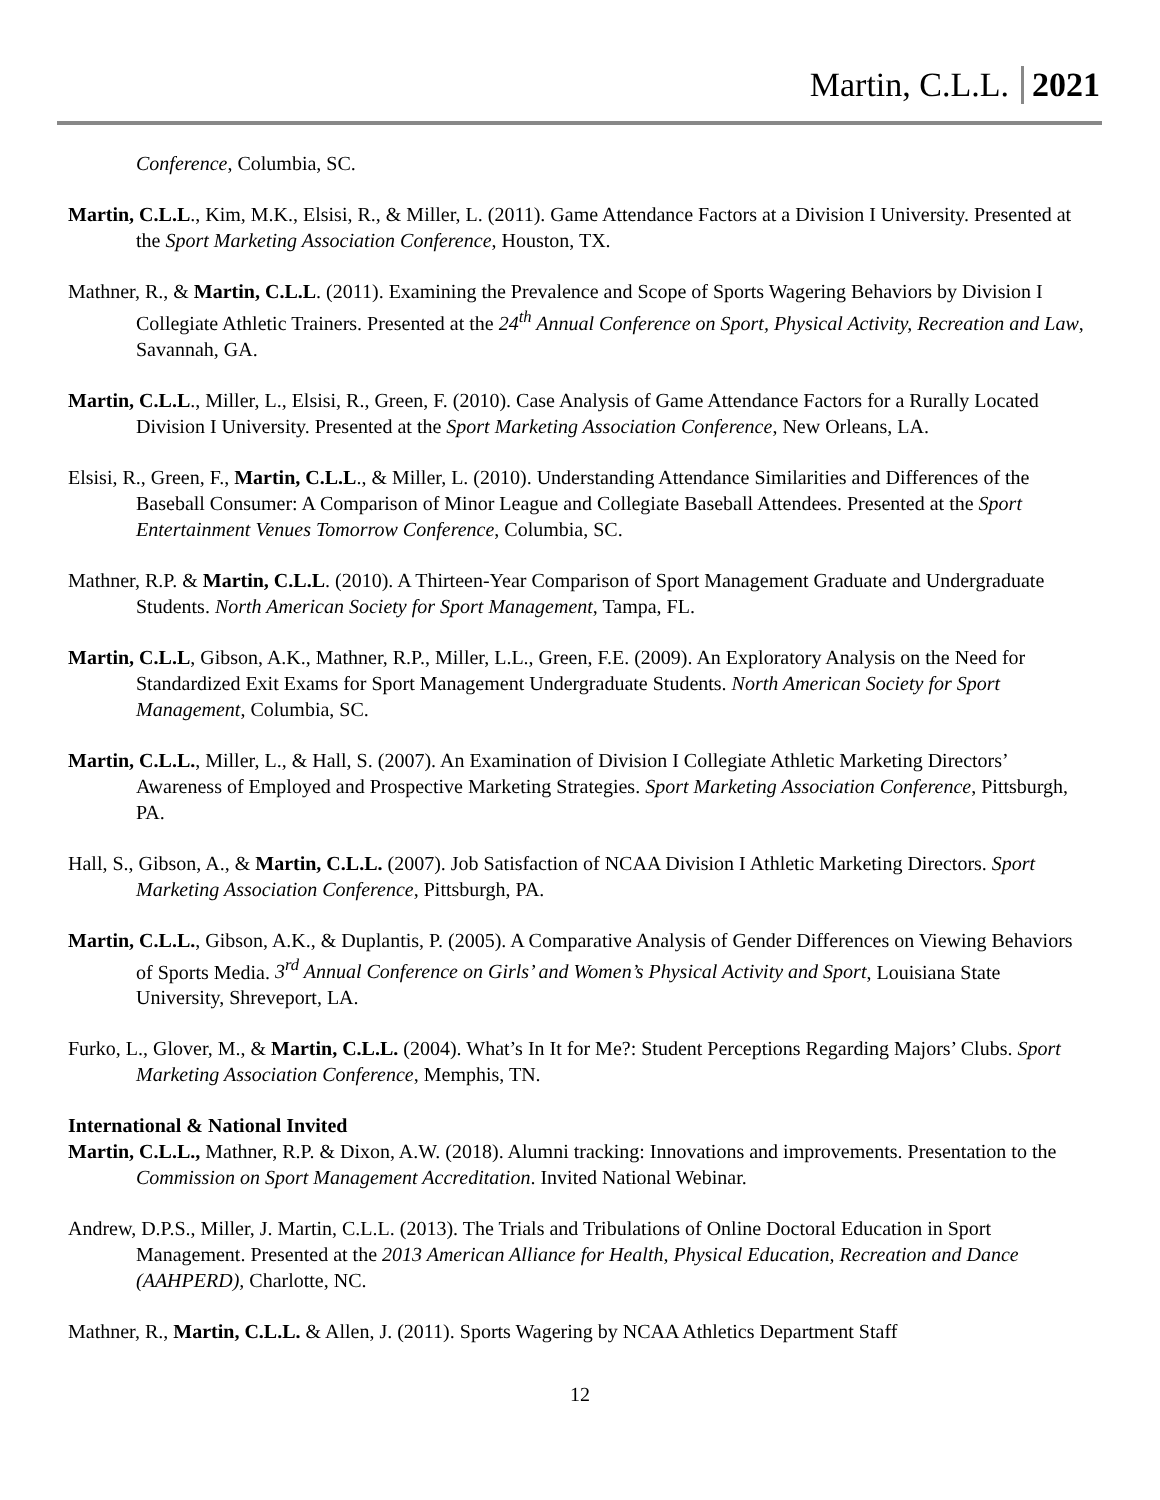Martin, C.L.L. 2021
Conference, Columbia, SC.
Martin, C.L.L., Kim, M.K., Elsisi, R., & Miller, L. (2011). Game Attendance Factors at a Division I University. Presented at the Sport Marketing Association Conference, Houston, TX.
Mathner, R., & Martin, C.L.L. (2011). Examining the Prevalence and Scope of Sports Wagering Behaviors by Division I Collegiate Athletic Trainers. Presented at the 24<sup>th</sup> Annual Conference on Sport, Physical Activity, Recreation and Law, Savannah, GA.
Martin, C.L.L., Miller, L., Elsisi, R., Green, F. (2010). Case Analysis of Game Attendance Factors for a Rurally Located Division I University. Presented at the Sport Marketing Association Conference, New Orleans, LA.
Elsisi, R., Green, F., Martin, C.L.L., & Miller, L. (2010). Understanding Attendance Similarities and Differences of the Baseball Consumer: A Comparison of Minor League and Collegiate Baseball Attendees. Presented at the Sport Entertainment Venues Tomorrow Conference, Columbia, SC.
Mathner, R.P. & Martin, C.L.L. (2010). A Thirteen-Year Comparison of Sport Management Graduate and Undergraduate Students. North American Society for Sport Management, Tampa, FL.
Martin, C.L.L, Gibson, A.K., Mathner, R.P., Miller, L.L., Green, F.E. (2009). An Exploratory Analysis on the Need for Standardized Exit Exams for Sport Management Undergraduate Students. North American Society for Sport Management, Columbia, SC.
Martin, C.L.L., Miller, L., & Hall, S. (2007). An Examination of Division I Collegiate Athletic Marketing Directors’ Awareness of Employed and Prospective Marketing Strategies. Sport Marketing Association Conference, Pittsburgh, PA.
Hall, S., Gibson, A., & Martin, C.L.L. (2007). Job Satisfaction of NCAA Division I Athletic Marketing Directors. Sport Marketing Association Conference, Pittsburgh, PA.
Martin, C.L.L., Gibson, A.K., & Duplantis, P. (2005). A Comparative Analysis of Gender Differences on Viewing Behaviors of Sports Media. 3<sup>rd</sup> Annual Conference on Girls’ and Women’s Physical Activity and Sport, Louisiana State University, Shreveport, LA.
Furko, L., Glover, M., & Martin, C.L.L. (2004). What’s In It for Me?: Student Perceptions Regarding Majors’ Clubs. Sport Marketing Association Conference, Memphis, TN.
International & National Invited
Martin, C.L.L., Mathner, R.P. & Dixon, A.W. (2018). Alumni tracking: Innovations and improvements. Presentation to the Commission on Sport Management Accreditation. Invited National Webinar.
Andrew, D.P.S., Miller, J. Martin, C.L.L. (2013). The Trials and Tribulations of Online Doctoral Education in Sport Management. Presented at the 2013 American Alliance for Health, Physical Education, Recreation and Dance (AAHPERD), Charlotte, NC.
Mathner, R., Martin, C.L.L. & Allen, J. (2011). Sports Wagering by NCAA Athletics Department Staff
12